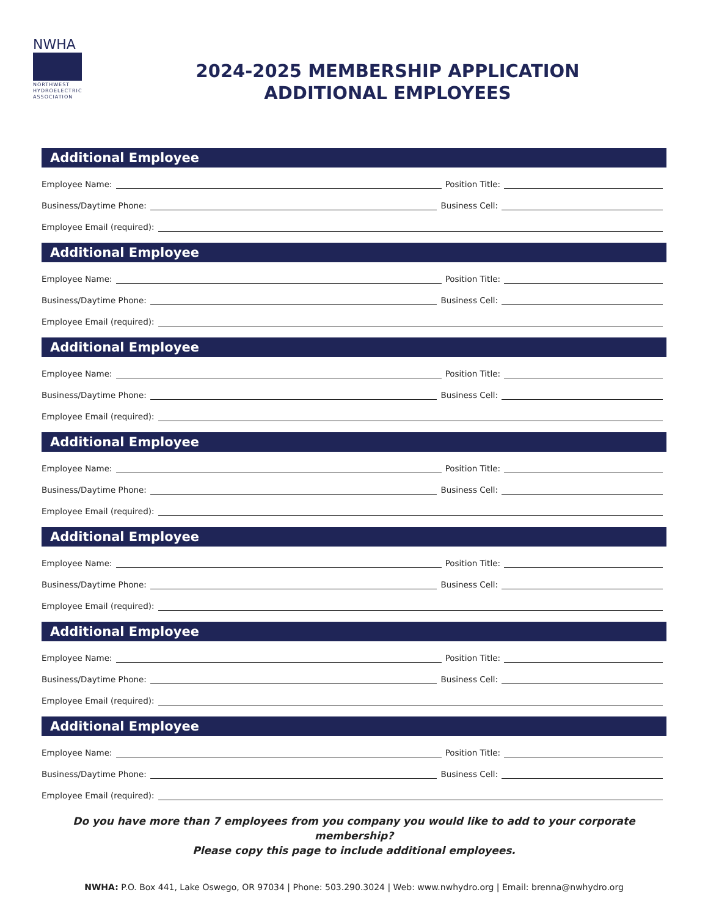NWHA
NORTHWEST HYDROELECTRIC ASSOCIATION
2024-2025 MEMBERSHIP APPLICATION
ADDITIONAL EMPLOYEES
Additional Employee
Employee Name: Position Title:
Business/Daytime Phone: Business Cell:
Employee Email (required):
Additional Employee
Employee Name: Position Title:
Business/Daytime Phone: Business Cell:
Employee Email (required):
Additional Employee
Employee Name: Position Title:
Business/Daytime Phone: Business Cell:
Employee Email (required):
Additional Employee
Employee Name: Position Title:
Business/Daytime Phone: Business Cell:
Employee Email (required):
Additional Employee
Employee Name: Position Title:
Business/Daytime Phone: Business Cell:
Employee Email (required):
Additional Employee
Employee Name: Position Title:
Business/Daytime Phone: Business Cell:
Employee Email (required):
Additional Employee
Employee Name: Position Title:
Business/Daytime Phone: Business Cell:
Employee Email (required):
Do you have more than 7 employees from you company you would like to add to your corporate membership?
Please copy this page to include additional employees.
NWHA: P.O. Box 441, Lake Oswego, OR 97034 | Phone: 503.290.3024 | Web: www.nwhydro.org | Email: brenna@nwhydro.org